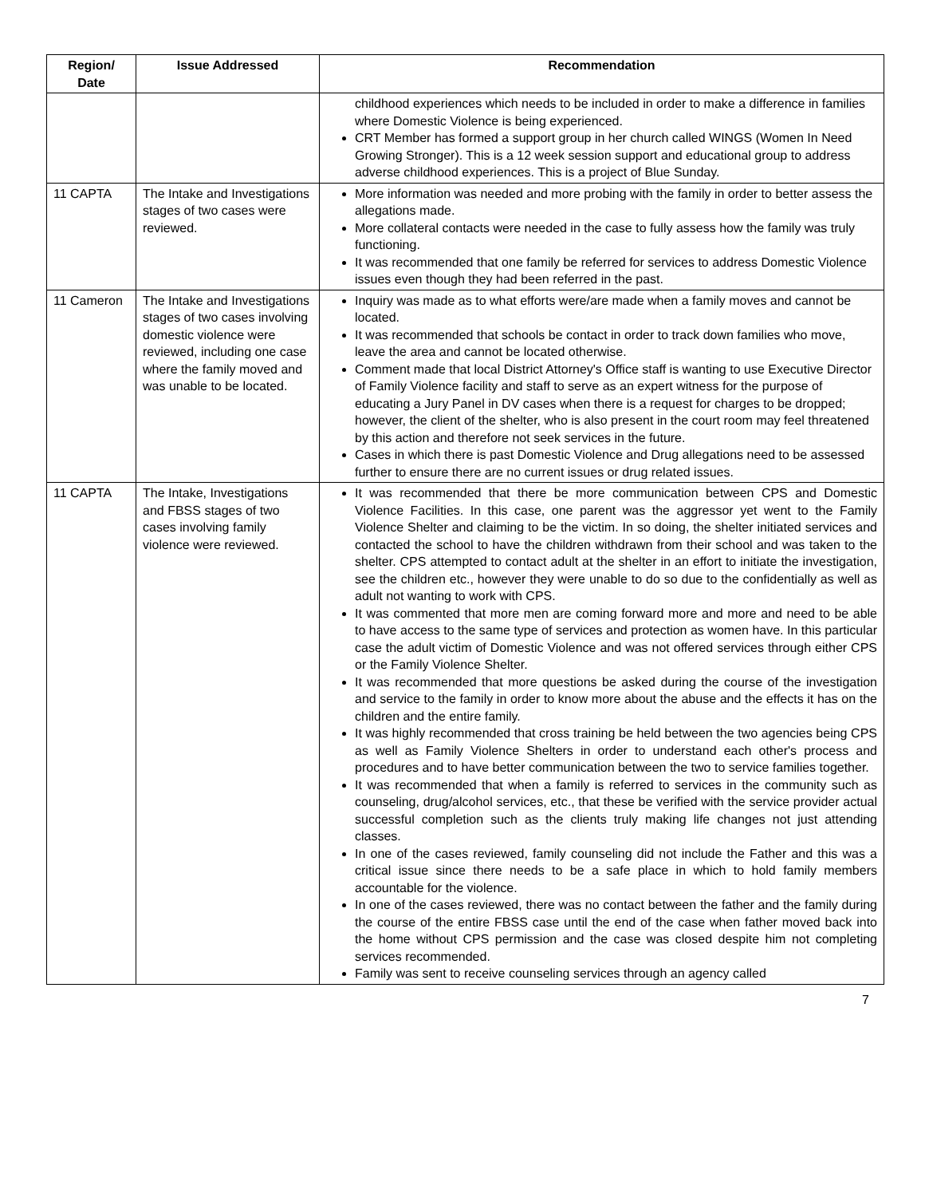| Region/ Date | Issue Addressed | Recommendation |
| --- | --- | --- |
| | | childhood experiences which needs to be included in order to make a difference in families where Domestic Violence is being experienced. CRT Member has formed a support group in her church called WINGS (Women In Need Growing Stronger). This is a 12 week session support and educational group to address adverse childhood experiences. This is a project of Blue Sunday. |
| 11 CAPTA | The Intake and Investigations stages of two cases were reviewed. | More information was needed and more probing with the family in order to better assess the allegations made. More collateral contacts were needed in the case to fully assess how the family was truly functioning. It was recommended that one family be referred for services to address Domestic Violence issues even though they had been referred in the past. |
| 11 Cameron | The Intake and Investigations stages of two cases involving domestic violence were reviewed, including one case where the family moved and was unable to be located. | Inquiry was made as to what efforts were/are made when a family moves and cannot be located. It was recommended that schools be contact in order to track down families who move, leave the area and cannot be located otherwise. Comment made that local District Attorney's Office staff is wanting to use Executive Director of Family Violence facility and staff to serve as an expert witness for the purpose of educating a Jury Panel in DV cases when there is a request for charges to be dropped; however, the client of the shelter, who is also present in the court room may feel threatened by this action and therefore not seek services in the future. Cases in which there is past Domestic Violence and Drug allegations need to be assessed further to ensure there are no current issues or drug related issues. |
| 11 CAPTA | The Intake, Investigations and FBSS stages of two cases involving family violence were reviewed. | It was recommended that there be more communication between CPS and Domestic Violence Facilities. In this case, one parent was the aggressor yet went to the Family Violence Shelter and claiming to be the victim. In so doing, the shelter initiated services and contacted the school to have the children withdrawn from their school and was taken to the shelter. CPS attempted to contact adult at the shelter in an effort to initiate the investigation, see the children etc., however they were unable to do so due to the confidentially as well as adult not wanting to work with CPS. It was commented that more men are coming forward more and more and need to be able to have access to the same type of services and protection as women have. In this particular case the adult victim of Domestic Violence and was not offered services through either CPS or the Family Violence Shelter. It was recommended that more questions be asked during the course of the investigation and service to the family in order to know more about the abuse and the effects it has on the children and the entire family. It was highly recommended that cross training be held between the two agencies being CPS as well as Family Violence Shelters in order to understand each other's process and procedures and to have better communication between the two to service families together. It was recommended that when a family is referred to services in the community such as counseling, drug/alcohol services, etc., that these be verified with the service provider actual successful completion such as the clients truly making life changes not just attending classes. In one of the cases reviewed, family counseling did not include the Father and this was a critical issue since there needs to be a safe place in which to hold family members accountable for the violence. In one of the cases reviewed, there was no contact between the father and the family during the course of the entire FBSS case until the end of the case when father moved back into the home without CPS permission and the case was closed despite him not completing services recommended. Family was sent to receive counseling services through an agency called |
7